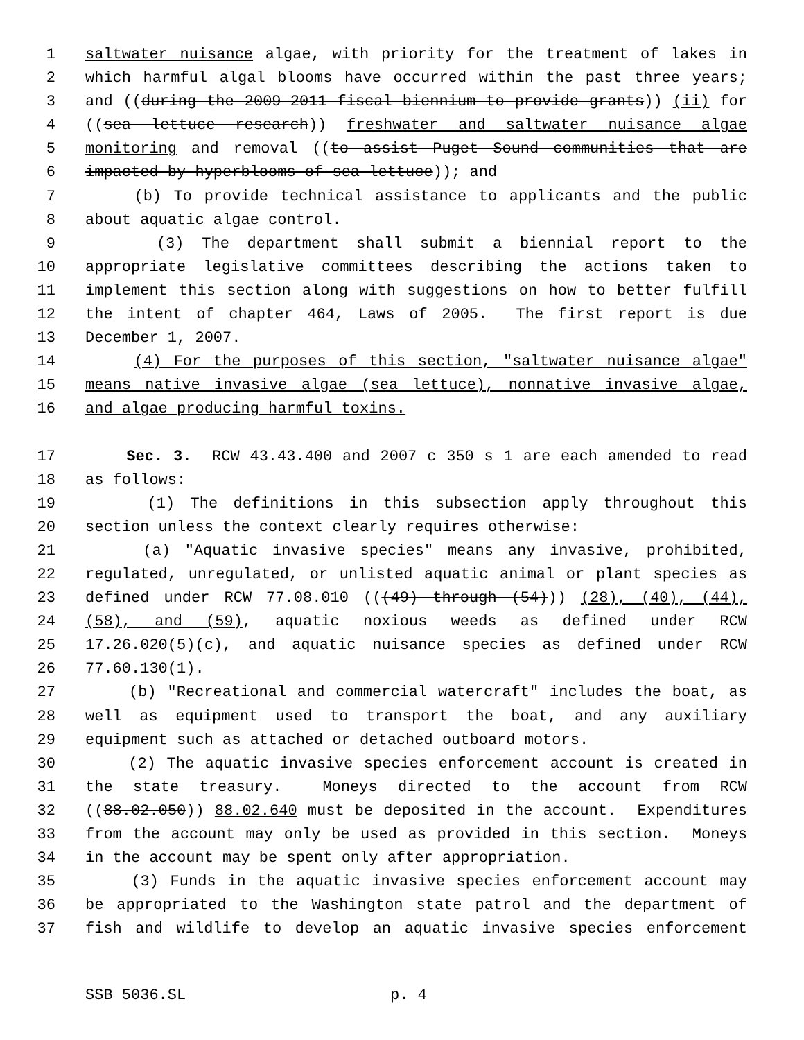1 saltwater nuisance algae, with priority for the treatment of lakes in
2 which harmful algal blooms have occurred within the past three years;
3 and ((during the 2009-2011 fiscal biennium to provide grants)) (ii) for
4 ((sea lettuce research)) freshwater and saltwater nuisance algae
5 monitoring and removal ((to assist Puget Sound communities that are
6 impacted by hyperblooms of sea lettuce)); and
7 (b) To provide technical assistance to applicants and the public
8 about aquatic algae control.
9 (3) The department shall submit a biennial report to the
10 appropriate legislative committees describing the actions taken to
11 implement this section along with suggestions on how to better fulfill
12 the intent of chapter 464, Laws of 2005. The first report is due
13 December 1, 2007.
14 (4) For the purposes of this section, "saltwater nuisance algae"
15 means native invasive algae (sea lettuce), nonnative invasive algae,
16 and algae producing harmful toxins.
17 Sec. 3. RCW 43.43.400 and 2007 c 350 s 1 are each amended to read
18 as follows:
19 (1) The definitions in this subsection apply throughout this
20 section unless the context clearly requires otherwise:
21 (a) "Aquatic invasive species" means any invasive, prohibited,
22 regulated, unregulated, or unlisted aquatic animal or plant species as
23 defined under RCW 77.08.010 (((49) through (54))) (28), (40), (44),
24 (58), and (59), aquatic noxious weeds as defined under RCW
25 17.26.020(5)(c), and aquatic nuisance species as defined under RCW
26 77.60.130(1).
27 (b) "Recreational and commercial watercraft" includes the boat, as
28 well as equipment used to transport the boat, and any auxiliary
29 equipment such as attached or detached outboard motors.
30 (2) The aquatic invasive species enforcement account is created in
31 the state treasury. Moneys directed to the account from RCW
32 ((88.02.050)) 88.02.640 must be deposited in the account. Expenditures
33 from the account may only be used as provided in this section. Moneys
34 in the account may be spent only after appropriation.
35 (3) Funds in the aquatic invasive species enforcement account may
36 be appropriated to the Washington state patrol and the department of
37 fish and wildlife to develop an aquatic invasive species enforcement
SSB 5036.SL p. 4